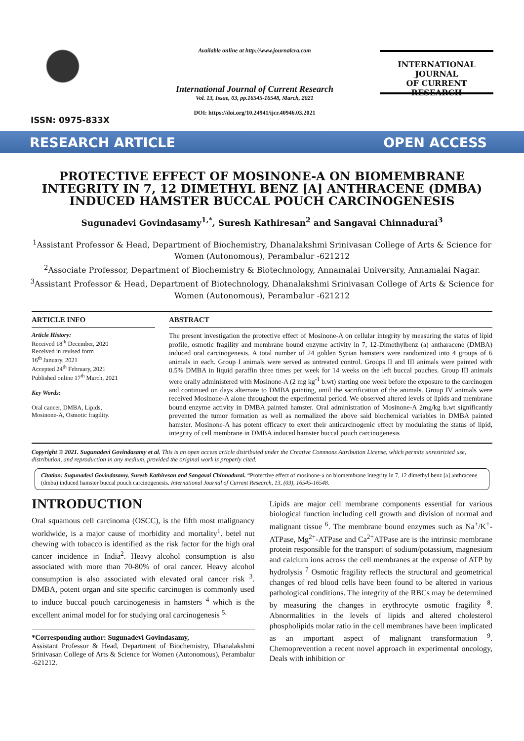ISSN: 0975-833X
Available online at http://www.journalcra.com
International Journal of Current Research
Vol. 13, Issue, 03, pp.16545-16548, March, 2021
DOI: https://doi.org/10.24941/ijcr.40946.03.2021
INTERNATIONAL JOURNAL
OF CURRENT RESEARCH
RESEARCH ARTICLE OPEN ACCESS
PROTECTIVE EFFECT OF MOSINONE-A ON BIOMEMBRANE INTEGRITY IN 7, 12 DIMETHYL BENZ [A] ANTHRACENE (DMBA) INDUCED HAMSTER BUCCAL POUCH CARCINOGENESIS
Sugunadevi Govindasamy<sup>1,*</sup>, Suresh Kathiresan<sup>2</sup> and Sangavai Chinnadurai<sup>3</sup>
<sup>1</sup> Assistant Professor & Head, Department of Biochemistry, Dhanalakshmi Srinivasan College of Arts & Science for Women (Autonomous), Perambalur -621212
<sup>2</sup> Associate Professor, Department of Biochemistry & Biotechnology, Annamalai University, Annamalai Nagar.
<sup>3</sup> Assistant Professor & Head, Department of Biotechnology, Dhanalakshmi Srinivasan College of Arts & Science for Women (Autonomous), Perambalur -621212
ARTICLE INFO
Article History:
Received 18<sup>th</sup> December, 2020
Received in revised form
16<sup>th</sup> January, 2021
Accepted 24<sup>th</sup> February, 2021
Published online 17<sup>th</sup> March, 2021
Key Words:
Oral cancer, DMBA, Lipids,
Mosinone-A, Osmotic fragility.
ABSTRACT
The present investigation the protective effect of Mosinone-A on cellular integrity by measuring the status of lipid profile, osmotic fragility and membrane bound enzyme activity in 7, 12-Dimethylbenz (a) antharacene (DMBA) induced oral carcinogenesis. A total number of 24 golden Syrian hamsters were randomized into 4 groups of 6 animals in each. Group I animals were served as untreated control. Groups II and III animals were painted with 0.5% DMBA in liquid paraffin three times per week for 14 weeks on the left buccal pouches. Group III animals were orally administered with Mosinone-A (2 mg kg<sup>-1</sup> b.wt) starting one week before the exposure to the carcinogen and continued on days alternate to DMBA painting, until the sacrification of the animals. Group IV animals were received Mosinone-A alone throughout the experimental period. We observed altered levels of lipids and membrane bound enzyme activity in DMBA painted hamster. Oral administration of Mosinone-A 2mg/kg b.wt significantly prevented the tumor formation as well as normalized the above said biochemical variables in DMBA painted hamster. Mosinone-A has potent efficacy to exert their anticarcinogenic effect by modulating the status of lipid, integrity of cell membrane in DMBA induced hamster buccal pouch carcinogenesis
Copyright © 2021. Sugunadevi Govindasamy et al. This is an open access article distributed under the Creative Commons Attribution License, which permits unrestricted use, distribution, and reproduction in any medium, provided the original work is properly cited.
Citation: Sugunadevi Govindasamy, Suresh Kathiresan and Sangavai Chinnadurai. “Protective effect of mosinone-a on biomembrane integrity in 7, 12 dimethyl benz [a] anthracene (dmba) induced hamster buccal pouch carcinogenesis. International Journal of Current Research, 13, (03), 16545-16548.
INTRODUCTION
Oral squamous cell carcinoma (OSCC), is the fifth most malignancy worldwide, is a major cause of morbidity and mortality<sup>1</sup>. betel nut chewing with tobacco is identified as the risk factor for the high oral cancer incidence in India<sup>2</sup>. Heavy alcohol consumption is also associated with more than 70-80% of oral cancer. Heavy alcohol consumption is also associated with elevated oral cancer risk <sup>3</sup>. DMBA, potent organ and site specific carcinogen is commonly used to induce buccal pouch carcinogenesis in hamsters <sup>4</sup> which is the excellent animal model for for studying oral carcinogenesis <sup>5.</sup>
*Corresponding author: Sugunadevi Govindasamy,
Assistant Professor & Head, Department of Biochemistry, Dhanalakshmi Srinivasan College of Arts & Science for Women (Autonomous), Perambalur -621212.
Lipids are major cell membrane components essential for various biological function including cell growth and division of normal and malignant tissue <sup>6</sup>. The membrane bound enzymes such as Na<sup>+</sup>/K<sup>+</sup>-ATPase, Mg<sup>2+</sup>-ATPase and Ca<sup>2+</sup>ATPase are is the intrinsic membrane protein responsible for the transport of sodium/potassium, magnesium and calcium ions across the cell membranes at the expense of ATP by hydrolysis <sup>7</sup> Osmotic fragility reflects the structural and geometrical changes of red blood cells have been found to be altered in various pathological conditions. The integrity of the RBCs may be determined by measuring the changes in erythrocyte osmotic fragility <sup>8</sup>. Abnormalities in the levels of lipids and altered cholesterol phospholipids molar ratio in the cell membranes have been implicated as an important aspect of malignant transformation <sup>9</sup>. Chemoprevention a recent novel approach in experimental oncology, Deals with inhibition or